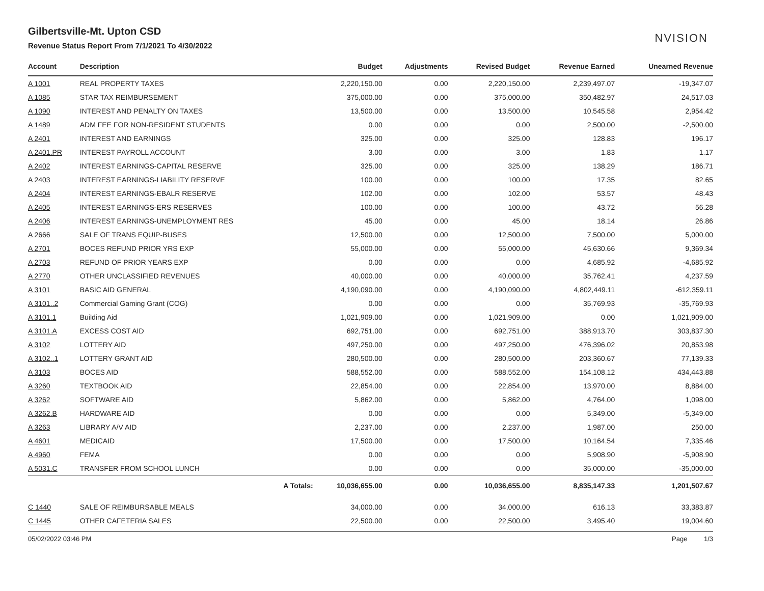Gilbertsville-Mt. Upton CSD
Revenue Status Report From 7/1/2021 To 4/30/2022
NVISION
| Account | Description | Budget | Adjustments | Revised Budget | Revenue Earned | Unearned Revenue |
| --- | --- | --- | --- | --- | --- | --- |
| A 1001 | REAL PROPERTY TAXES | 2,220,150.00 | 0.00 | 2,220,150.00 | 2,239,497.07 | -19,347.07 |
| A 1085 | STAR TAX REIMBURSEMENT | 375,000.00 | 0.00 | 375,000.00 | 350,482.97 | 24,517.03 |
| A 1090 | INTEREST AND PENALTY ON TAXES | 13,500.00 | 0.00 | 13,500.00 | 10,545.58 | 2,954.42 |
| A 1489 | ADM FEE FOR NON-RESIDENT STUDENTS | 0.00 | 0.00 | 0.00 | 2,500.00 | -2,500.00 |
| A 2401 | INTEREST AND EARNINGS | 325.00 | 0.00 | 325.00 | 128.83 | 196.17 |
| A 2401.PR | INTEREST PAYROLL ACCOUNT | 3.00 | 0.00 | 3.00 | 1.83 | 1.17 |
| A 2402 | INTEREST EARNINGS-CAPITAL RESERVE | 325.00 | 0.00 | 325.00 | 138.29 | 186.71 |
| A 2403 | INTEREST EARNINGS-LIABILITY RESERVE | 100.00 | 0.00 | 100.00 | 17.35 | 82.65 |
| A 2404 | INTEREST EARNINGS-EBALR RESERVE | 102.00 | 0.00 | 102.00 | 53.57 | 48.43 |
| A 2405 | INTEREST EARNINGS-ERS RESERVES | 100.00 | 0.00 | 100.00 | 43.72 | 56.28 |
| A 2406 | INTEREST EARNINGS-UNEMPLOYMENT RES | 45.00 | 0.00 | 45.00 | 18.14 | 26.86 |
| A 2666 | SALE OF TRANS EQUIP-BUSES | 12,500.00 | 0.00 | 12,500.00 | 7,500.00 | 5,000.00 |
| A 2701 | BOCES REFUND PRIOR YRS EXP | 55,000.00 | 0.00 | 55,000.00 | 45,630.66 | 9,369.34 |
| A 2703 | REFUND OF PRIOR YEARS EXP | 0.00 | 0.00 | 0.00 | 4,685.92 | -4,685.92 |
| A 2770 | OTHER UNCLASSIFIED REVENUES | 40,000.00 | 0.00 | 40,000.00 | 35,762.41 | 4,237.59 |
| A 3101 | BASIC AID GENERAL | 4,190,090.00 | 0.00 | 4,190,090.00 | 4,802,449.11 | -612,359.11 |
| A 3101..2 | Commercial Gaming Grant (COG) | 0.00 | 0.00 | 0.00 | 35,769.93 | -35,769.93 |
| A 3101.1 | Building Aid | 1,021,909.00 | 0.00 | 1,021,909.00 | 0.00 | 1,021,909.00 |
| A 3101.A | EXCESS COST AID | 692,751.00 | 0.00 | 692,751.00 | 388,913.70 | 303,837.30 |
| A 3102 | LOTTERY AID | 497,250.00 | 0.00 | 497,250.00 | 476,396.02 | 20,853.98 |
| A 3102..1 | LOTTERY GRANT AID | 280,500.00 | 0.00 | 280,500.00 | 203,360.67 | 77,139.33 |
| A 3103 | BOCES AID | 588,552.00 | 0.00 | 588,552.00 | 154,108.12 | 434,443.88 |
| A 3260 | TEXTBOOK AID | 22,854.00 | 0.00 | 22,854.00 | 13,970.00 | 8,884.00 |
| A 3262 | SOFTWARE AID | 5,862.00 | 0.00 | 5,862.00 | 4,764.00 | 1,098.00 |
| A 3262.B | HARDWARE AID | 0.00 | 0.00 | 0.00 | 5,349.00 | -5,349.00 |
| A 3263 | LIBRARY A/V AID | 2,237.00 | 0.00 | 2,237.00 | 1,987.00 | 250.00 |
| A 4601 | MEDICAID | 17,500.00 | 0.00 | 17,500.00 | 10,164.54 | 7,335.46 |
| A 4960 | FEMA | 0.00 | 0.00 | 0.00 | 5,908.90 | -5,908.90 |
| A 5031.C | TRANSFER FROM SCHOOL LUNCH | 0.00 | 0.00 | 0.00 | 35,000.00 | -35,000.00 |
| | A Totals: | 10,036,655.00 | 0.00 | 10,036,655.00 | 8,835,147.33 | 1,201,507.67 |
| C 1440 | SALE OF REIMBURSABLE MEALS | 34,000.00 | 0.00 | 34,000.00 | 616.13 | 33,383.87 |
| C 1445 | OTHER CAFETERIA SALES | 22,500.00 | 0.00 | 22,500.00 | 3,495.40 | 19,004.60 |
05/02/2022 03:46 PM Page 1/3